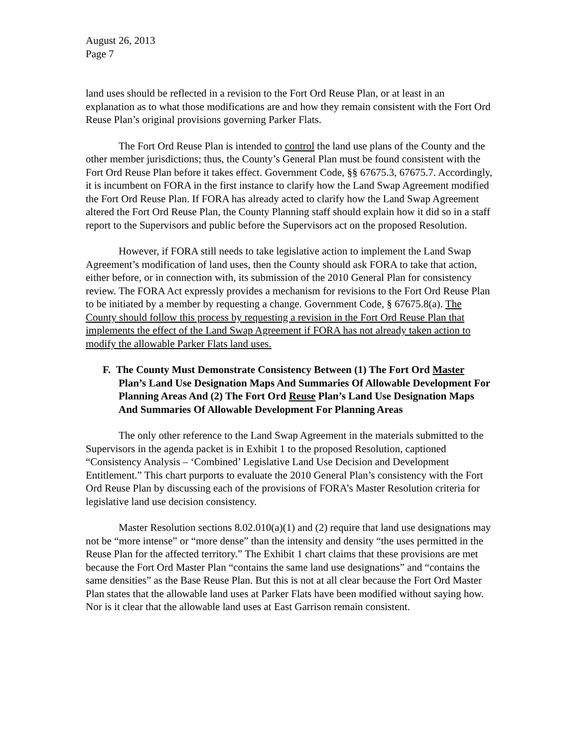August 26, 2013
Page 7
land uses should be reflected in a revision to the Fort Ord Reuse Plan, or at least in an explanation as to what those modifications are and how they remain consistent with the Fort Ord Reuse Plan’s original provisions governing Parker Flats.
The Fort Ord Reuse Plan is intended to control the land use plans of the County and the other member jurisdictions; thus, the County’s General Plan must be found consistent with the Fort Ord Reuse Plan before it takes effect. Government Code, §§ 67675.3, 67675.7. Accordingly, it is incumbent on FORA in the first instance to clarify how the Land Swap Agreement modified the Fort Ord Reuse Plan. If FORA has already acted to clarify how the Land Swap Agreement altered the Fort Ord Reuse Plan, the County Planning staff should explain how it did so in a staff report to the Supervisors and public before the Supervisors act on the proposed Resolution.
However, if FORA still needs to take legislative action to implement the Land Swap Agreement’s modification of land uses, then the County should ask FORA to take that action, either before, or in connection with, its submission of the 2010 General Plan for consistency review. The FORA Act expressly provides a mechanism for revisions to the Fort Ord Reuse Plan to be initiated by a member by requesting a change. Government Code, § 67675.8(a). The County should follow this process by requesting a revision in the Fort Ord Reuse Plan that implements the effect of the Land Swap Agreement if FORA has not already taken action to modify the allowable Parker Flats land uses.
F. The County Must Demonstrate Consistency Between (1) The Fort Ord Master Plan’s Land Use Designation Maps And Summaries Of Allowable Development For Planning Areas And (2) The Fort Ord Reuse Plan’s Land Use Designation Maps And Summaries Of Allowable Development For Planning Areas
The only other reference to the Land Swap Agreement in the materials submitted to the Supervisors in the agenda packet is in Exhibit 1 to the proposed Resolution, captioned “Consistency Analysis – ‘Combined’ Legislative Land Use Decision and Development Entitlement.” This chart purports to evaluate the 2010 General Plan’s consistency with the Fort Ord Reuse Plan by discussing each of the provisions of FORA’s Master Resolution criteria for legislative land use decision consistency.
Master Resolution sections 8.02.010(a)(1) and (2) require that land use designations may not be “more intense” or “more dense” than the intensity and density “the uses permitted in the Reuse Plan for the affected territory.” The Exhibit 1 chart claims that these provisions are met because the Fort Ord Master Plan “contains the same land use designations” and “contains the same densities” as the Base Reuse Plan. But this is not at all clear because the Fort Ord Master Plan states that the allowable land uses at Parker Flats have been modified without saying how. Nor is it clear that the allowable land uses at East Garrison remain consistent.